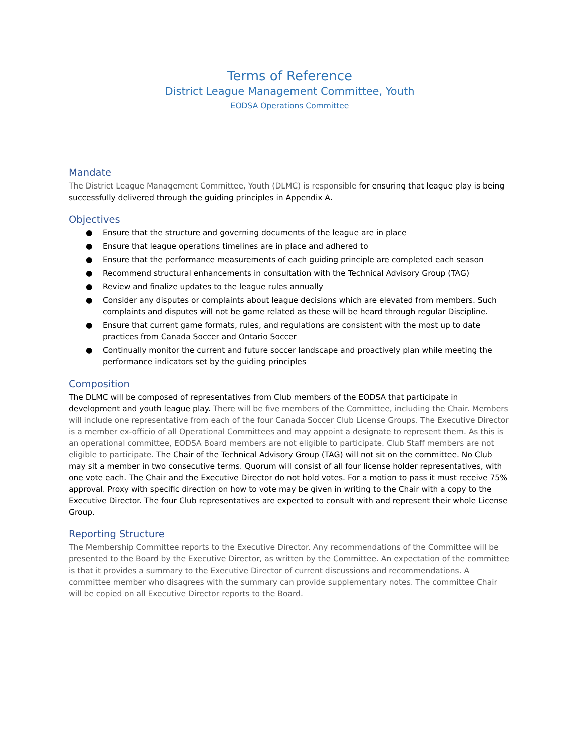Terms of Reference
District League Management Committee, Youth
EODSA Operations Committee
Mandate
The District League Management Committee, Youth (DLMC) is responsible for ensuring that league play is being successfully delivered through the guiding principles in Appendix A.
Objectives
● Ensure that the structure and governing documents of the league are in place
● Ensure that league operations timelines are in place and adhered to
● Ensure that the performance measurements of each guiding principle are completed each season
● Recommend structural enhancements in consultation with the Technical Advisory Group (TAG)
● Review and finalize updates to the league rules annually
● Consider any disputes or complaints about league decisions which are elevated from members. Such complaints and disputes will not be game related as these will be heard through regular Discipline.
● Ensure that current game formats, rules, and regulations are consistent with the most up to date practices from Canada Soccer and Ontario Soccer
● Continually monitor the current and future soccer landscape and proactively plan while meeting the performance indicators set by the guiding principles
Composition
The DLMC will be composed of representatives from Club members of the EODSA that participate in development and youth league play. There will be five members of the Committee, including the Chair. Members will include one representative from each of the four Canada Soccer Club License Groups. The Executive Director is a member ex-officio of all Operational Committees and may appoint a designate to represent them. As this is an operational committee, EODSA Board members are not eligible to participate. Club Staff members are not eligible to participate. The Chair of the Technical Advisory Group (TAG) will not sit on the committee. No Club may sit a member in two consecutive terms. Quorum will consist of all four license holder representatives, with one vote each. The Chair and the Executive Director do not hold votes. For a motion to pass it must receive 75% approval. Proxy with specific direction on how to vote may be given in writing to the Chair with a copy to the Executive Director. The four Club representatives are expected to consult with and represent their whole License Group.
Reporting Structure
The Membership Committee reports to the Executive Director. Any recommendations of the Committee will be presented to the Board by the Executive Director, as written by the Committee. An expectation of the committee is that it provides a summary to the Executive Director of current discussions and recommendations. A committee member who disagrees with the summary can provide supplementary notes. The committee Chair will be copied on all Executive Director reports to the Board.